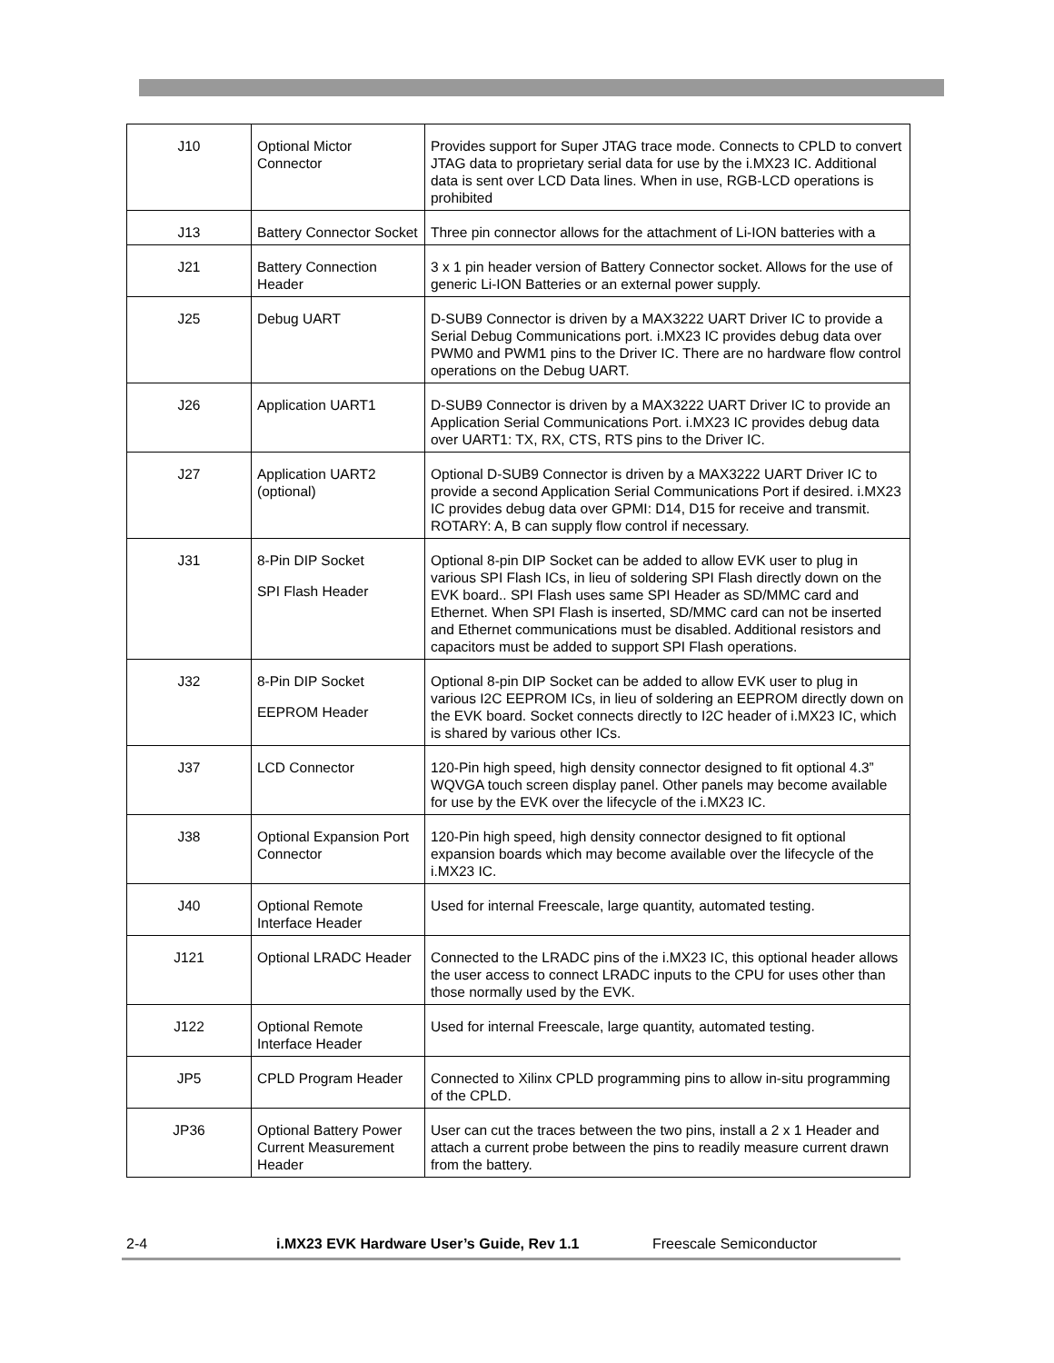| J10 | Optional Mictor Connector | Provides support for Super JTAG trace mode. Connects to CPLD to convert JTAG data to proprietary serial data for use by the i.MX23 IC. Additional data is sent over LCD Data lines. When in use, RGB-LCD operations is prohibited |
| J13 | Battery Connector Socket | Three pin connector allows for the attachment of Li-ION batteries with a |
| J21 | Battery Connection Header | 3 x 1 pin header version of Battery Connector socket. Allows for the use of generic Li-ION Batteries or an external power supply. |
| J25 | Debug UART | D-SUB9 Connector is driven by a MAX3222 UART Driver IC to provide a Serial Debug Communications port. i.MX23 IC provides debug data over PWM0 and PWM1 pins to the Driver IC. There are no hardware flow control operations on the Debug UART. |
| J26 | Application UART1 | D-SUB9 Connector is driven by a MAX3222 UART Driver IC to provide an Application Serial Communications Port. i.MX23 IC provides debug data over UART1: TX, RX, CTS, RTS pins to the Driver IC. |
| J27 | Application UART2 (optional) | Optional D-SUB9 Connector is driven by a MAX3222 UART Driver IC to provide a second Application Serial Communications Port if desired. i.MX23 IC provides debug data over GPMI: D14, D15 for receive and transmit. ROTARY: A, B can supply flow control if necessary. |
| J31 | 8-Pin DIP Socket SPI Flash Header | Optional 8-pin DIP Socket can be added to allow EVK user to plug in various SPI Flash ICs, in lieu of soldering SPI Flash directly down on the EVK board.. SPI Flash uses same SPI Header as SD/MMC card and Ethernet. When SPI Flash is inserted, SD/MMC card can not be inserted and Ethernet communications must be disabled. Additional resistors and capacitors must be added to support SPI Flash operations. |
| J32 | 8-Pin DIP Socket EEPROM Header | Optional 8-pin DIP Socket can be added to allow EVK user to plug in various I2C EEPROM ICs, in lieu of soldering an EEPROM directly down on the EVK board. Socket connects directly to I2C header of i.MX23 IC, which is shared by various other ICs. |
| J37 | LCD Connector | 120-Pin high speed, high density connector designed to fit optional 4.3” WQVGA touch screen display panel. Other panels may become available for use by the EVK over the lifecycle of the i.MX23 IC. |
| J38 | Optional Expansion Port Connector | 120-Pin high speed, high density connector designed to fit optional expansion boards which may become available over the lifecycle of the i.MX23 IC. |
| J40 | Optional Remote Interface Header | Used for internal Freescale, large quantity, automated testing. |
| J121 | Optional LRADC Header | Connected to the LRADC pins of the i.MX23 IC, this optional header allows the user access to connect LRADC inputs to the CPU for uses other than those normally used by the EVK. |
| J122 | Optional Remote Interface Header | Used for internal Freescale, large quantity, automated testing. |
| JP5 | CPLD Program Header | Connected to Xilinx CPLD programming pins to allow in-situ programming of the CPLD. |
| JP36 | Optional Battery Power Current Measurement Header | User can cut the traces between the two pins, install a 2 x 1 Header and attach a current probe between the pins to readily measure current drawn from the battery. |
2-4 i.MX23 EVK Hardware User’s Guide, Rev 1.1 Freescale Semiconductor